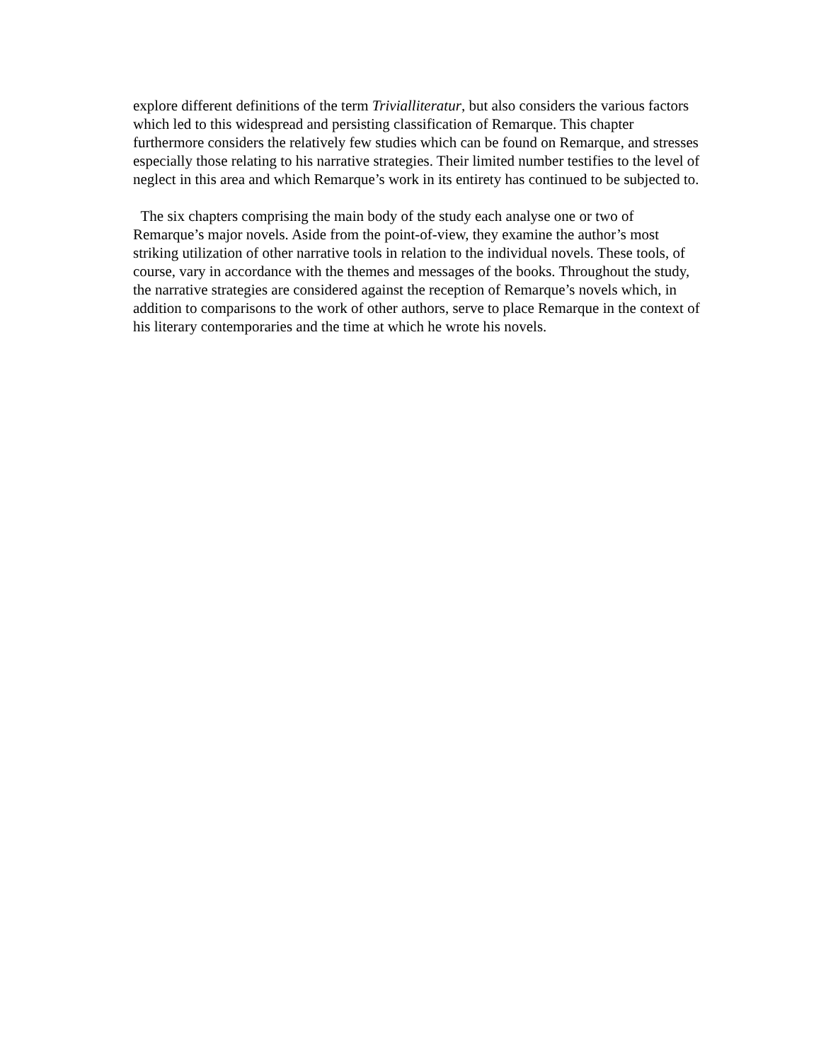explore different definitions of the term Trivialliteratur, but also considers the various factors which led to this widespread and persisting classification of Remarque. This chapter furthermore considers the relatively few studies which can be found on Remarque, and stresses especially those relating to his narrative strategies. Their limited number testifies to the level of neglect in this area and which Remarque’s work in its entirety has continued to be subjected to.
The six chapters comprising the main body of the study each analyse one or two of Remarque’s major novels. Aside from the point-of-view, they examine the author’s most striking utilization of other narrative tools in relation to the individual novels. These tools, of course, vary in accordance with the themes and messages of the books. Throughout the study, the narrative strategies are considered against the reception of Remarque’s novels which, in addition to comparisons to the work of other authors, serve to place Remarque in the context of his literary contemporaries and the time at which he wrote his novels.